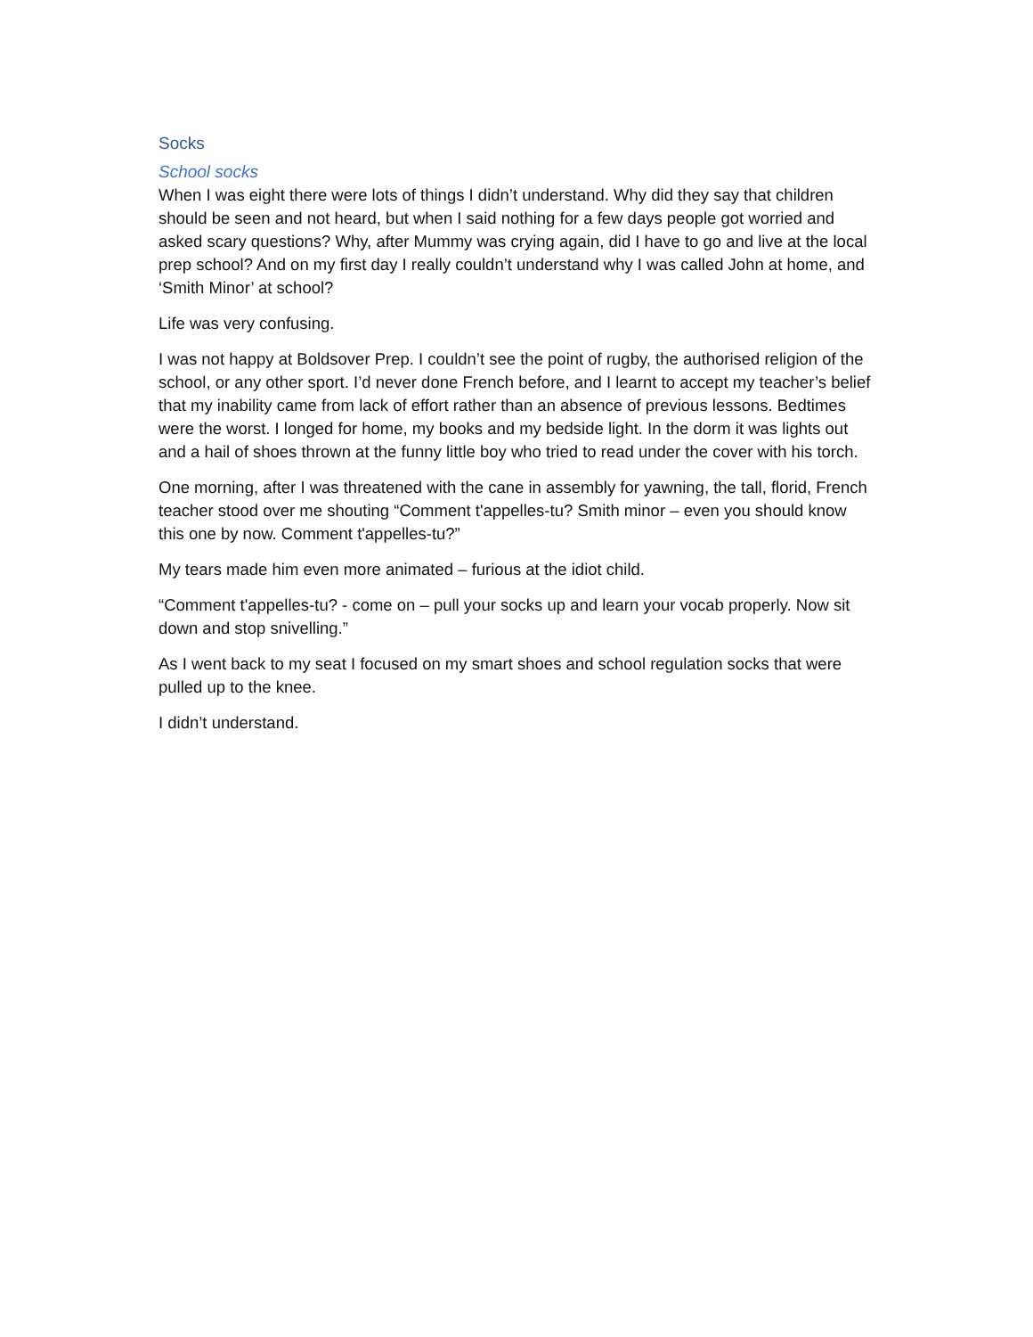Socks
School socks
When I was eight there were lots of things I didn’t understand. Why did they say that children should be seen and not heard, but when I said nothing for a few days people got worried and asked scary questions? Why, after Mummy was crying again, did I have to go and live at the local prep school? And on my first day I really couldn’t understand why I was called John at home, and ‘Smith Minor’ at school?
Life was very confusing.
I was not happy at Boldsover Prep. I couldn’t see the point of rugby, the authorised religion of the school, or any other sport. I’d never done French before, and I learnt to accept my teacher’s belief that my inability came from lack of effort rather than an absence of previous lessons. Bedtimes were the worst. I longed for home, my books and my bedside light. In the dorm it was lights out and a hail of shoes thrown at the funny little boy who tried to read under the cover with his torch.
One morning, after I was threatened with the cane in assembly for yawning, the tall, florid, French teacher stood over me shouting “Comment t'appelles-tu? Smith minor – even you should know this one by now. Comment t'appelles-tu?”
My tears made him even more animated – furious at the idiot child.
“Comment t'appelles-tu? - come on – pull your socks up and learn your vocab properly. Now sit down and stop snivelling.”
As I went back to my seat I focused on my smart shoes and school regulation socks that were pulled up to the knee.
I didn’t understand.